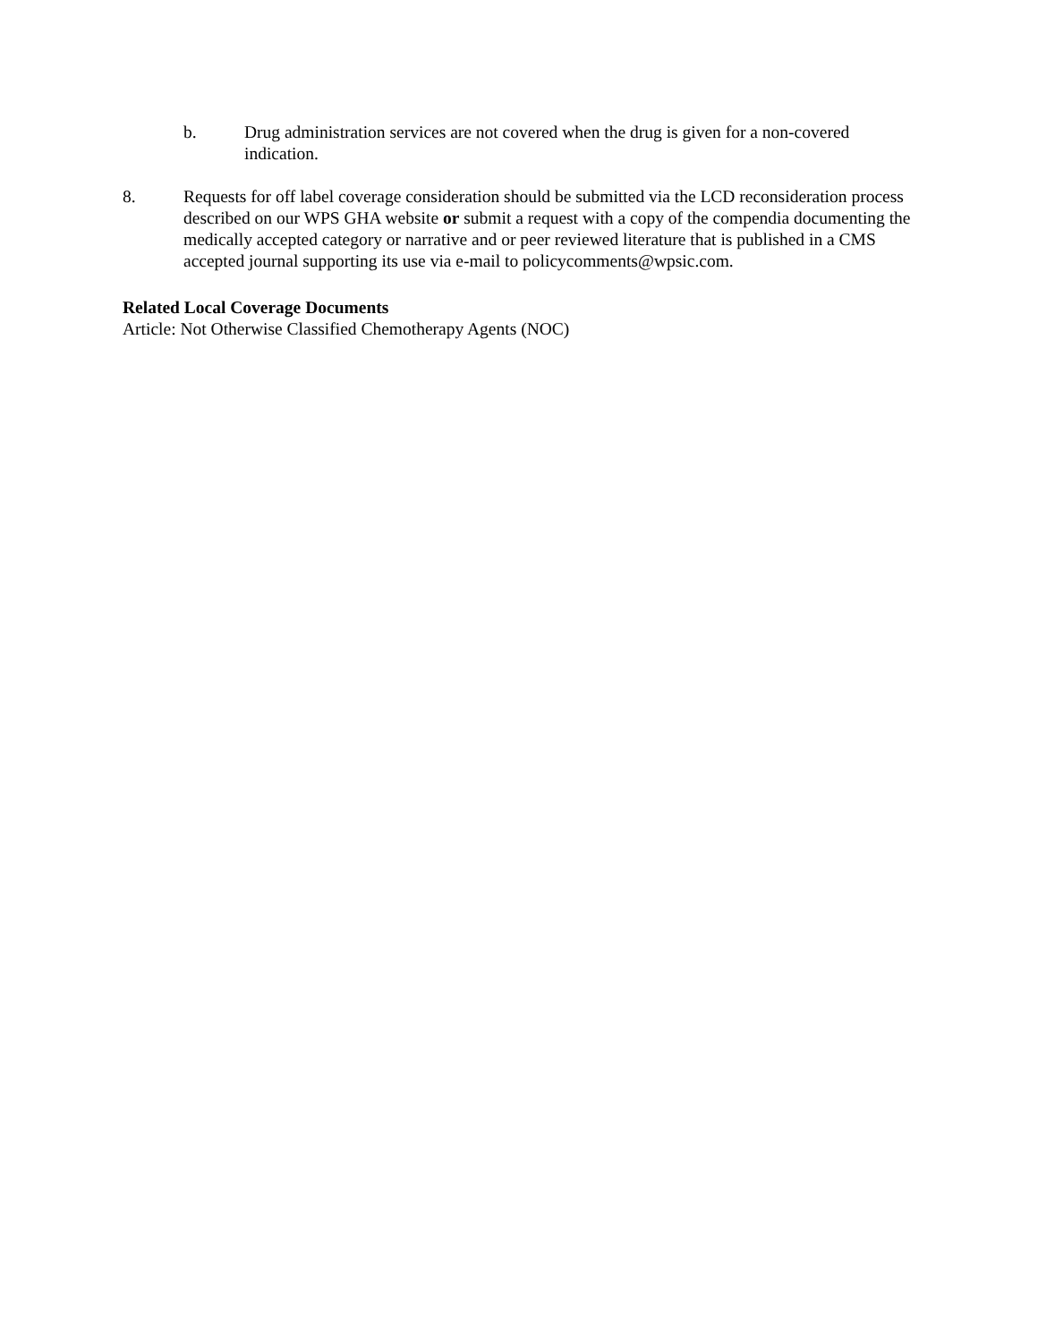b. Drug administration services are not covered when the drug is given for a non-covered indication.
8. Requests for off label coverage consideration should be submitted via the LCD reconsideration process described on our WPS GHA website or submit a request with a copy of the compendia documenting the medically accepted category or narrative and or peer reviewed literature that is published in a CMS accepted journal supporting its use via e-mail to policycomments@wpsic.com.
Related Local Coverage Documents
Article: Not Otherwise Classified Chemotherapy Agents (NOC)